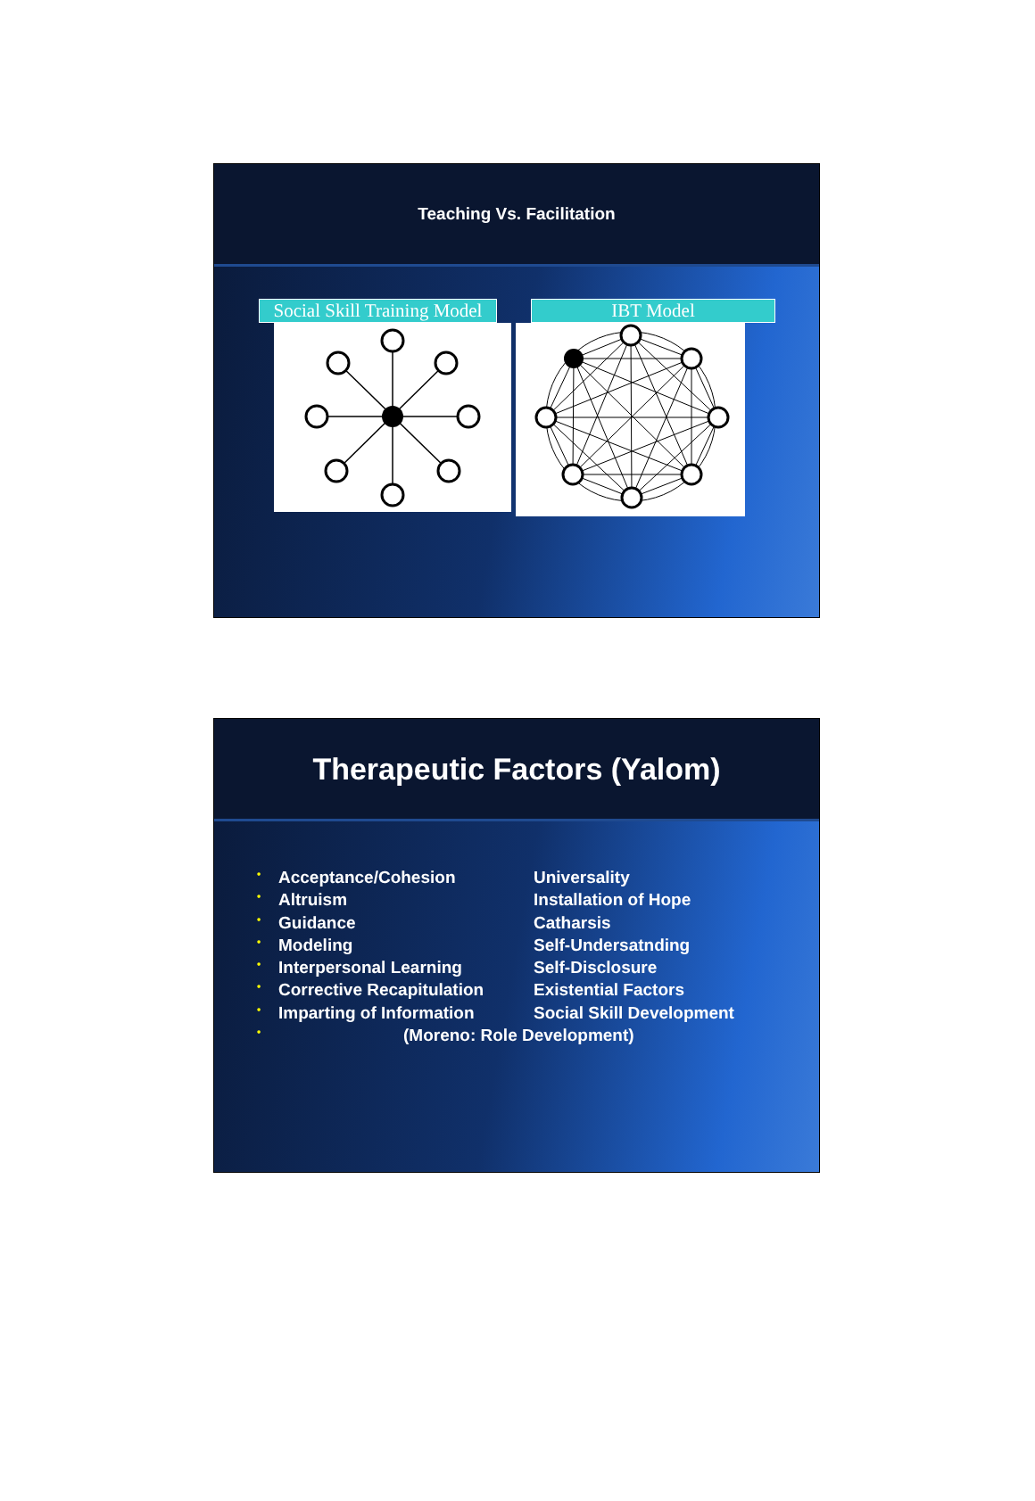Teaching Vs. Facilitation
Social Skill Training Model IBT Model
Therapeutic Factors (Yalom)
• Acceptance/Cohesion Universality
• Altruism Installation of Hope
• Guidance Catharsis
• Modeling Self-Undersatnding
• Interpersonal Learning Self-Disclosure
• Corrective Recapitulation Existential Factors
• Imparting of Information Social Skill Development
• (Moreno: Role Development)